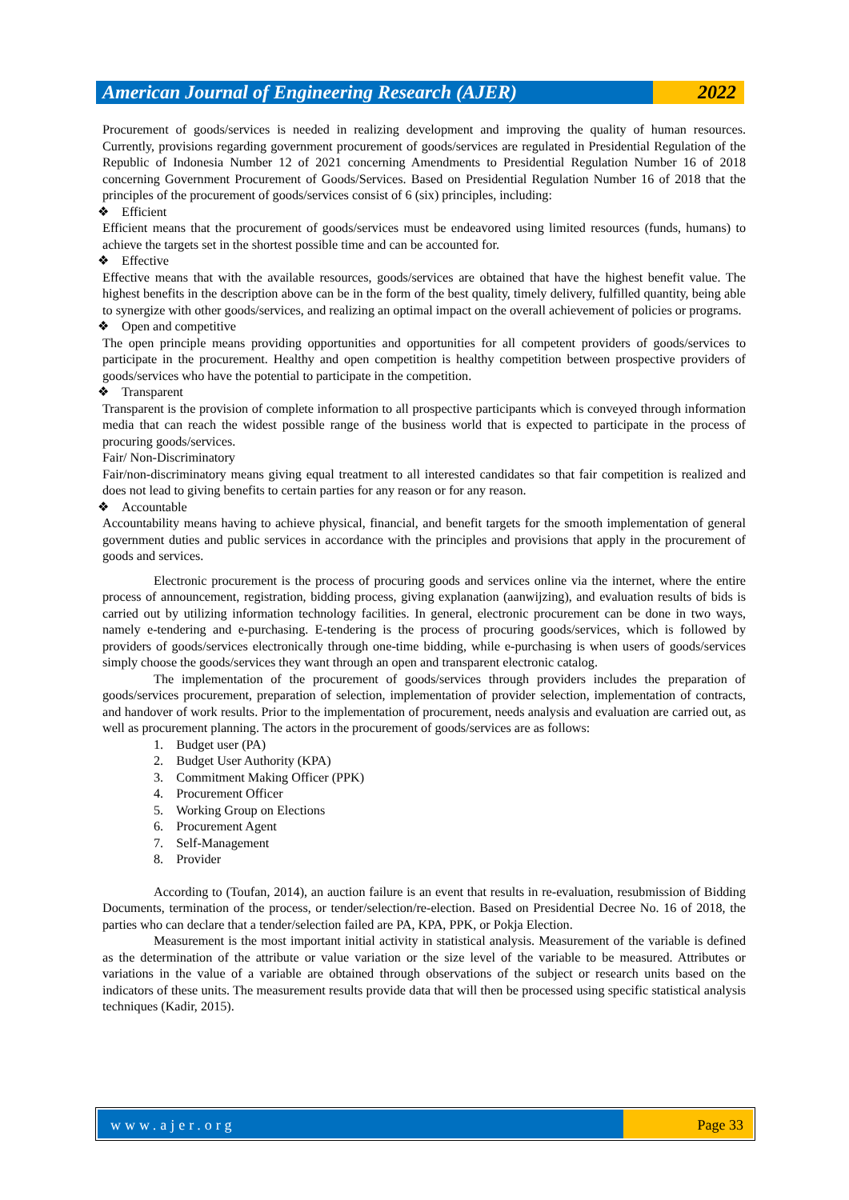American Journal of Engineering Research (AJER)
2022
Procurement of goods/services is needed in realizing development and improving the quality of human resources. Currently, provisions regarding government procurement of goods/services are regulated in Presidential Regulation of the Republic of Indonesia Number 12 of 2021 concerning Amendments to Presidential Regulation Number 16 of 2018 concerning Government Procurement of Goods/Services. Based on Presidential Regulation Number 16 of 2018 that the principles of the procurement of goods/services consist of 6 (six) principles, including:
❖ Efficient
Efficient means that the procurement of goods/services must be endeavored using limited resources (funds, humans) to achieve the targets set in the shortest possible time and can be accounted for.
❖ Effective
Effective means that with the available resources, goods/services are obtained that have the highest benefit value. The highest benefits in the description above can be in the form of the best quality, timely delivery, fulfilled quantity, being able to synergize with other goods/services, and realizing an optimal impact on the overall achievement of policies or programs.
❖ Open and competitive
The open principle means providing opportunities and opportunities for all competent providers of goods/services to participate in the procurement. Healthy and open competition is healthy competition between prospective providers of goods/services who have the potential to participate in the competition.
❖ Transparent
Transparent is the provision of complete information to all prospective participants which is conveyed through information media that can reach the widest possible range of the business world that is expected to participate in the process of procuring goods/services.
Fair/ Non-Discriminatory
Fair/non-discriminatory means giving equal treatment to all interested candidates so that fair competition is realized and does not lead to giving benefits to certain parties for any reason or for any reason.
❖ Accountable
Accountability means having to achieve physical, financial, and benefit targets for the smooth implementation of general government duties and public services in accordance with the principles and provisions that apply in the procurement of goods and services.
Electronic procurement is the process of procuring goods and services online via the internet, where the entire process of announcement, registration, bidding process, giving explanation (aanwijzing), and evaluation results of bids is carried out by utilizing information technology facilities. In general, electronic procurement can be done in two ways, namely e-tendering and e-purchasing. E-tendering is the process of procuring goods/services, which is followed by providers of goods/services electronically through one-time bidding, while e-purchasing is when users of goods/services simply choose the goods/services they want through an open and transparent electronic catalog.
The implementation of the procurement of goods/services through providers includes the preparation of goods/services procurement, preparation of selection, implementation of provider selection, implementation of contracts, and handover of work results. Prior to the implementation of procurement, needs analysis and evaluation are carried out, as well as procurement planning. The actors in the procurement of goods/services are as follows:
1. Budget user (PA)
2. Budget User Authority (KPA)
3. Commitment Making Officer (PPK)
4. Procurement Officer
5. Working Group on Elections
6. Procurement Agent
7. Self-Management
8. Provider
According to (Toufan, 2014), an auction failure is an event that results in re-evaluation, resubmission of Bidding Documents, termination of the process, or tender/selection/re-election. Based on Presidential Decree No. 16 of 2018, the parties who can declare that a tender/selection failed are PA, KPA, PPK, or Pokja Election.
Measurement is the most important initial activity in statistical analysis. Measurement of the variable is defined as the determination of the attribute or value variation or the size level of the variable to be measured. Attributes or variations in the value of a variable are obtained through observations of the subject or research units based on the indicators of these units. The measurement results provide data that will then be processed using specific statistical analysis techniques (Kadir, 2015).
www.ajer.org Page 33